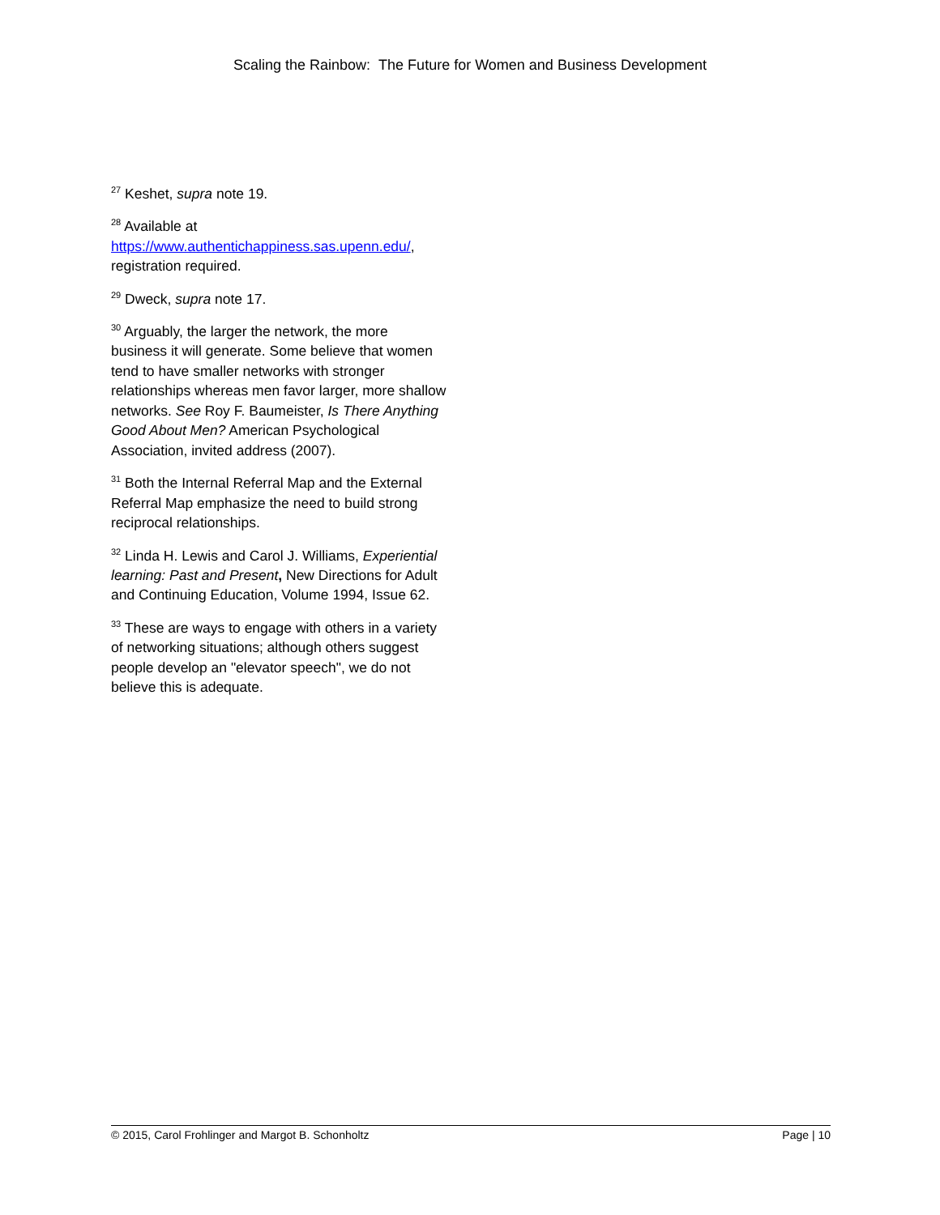Scaling the Rainbow: The Future for Women and Business Development
<sup>27</sup> Keshet, supra note 19.
<sup>28</sup> Available at
https://www.authentichappiness.sas.upenn.edu/, registration required.
<sup>29</sup> Dweck, supra note 17.
<sup>30</sup> Arguably, the larger the network, the more business it will generate. Some believe that women tend to have smaller networks with stronger relationships whereas men favor larger, more shallow networks. See Roy F. Baumeister, Is There Anything Good About Men? American Psychological Association, invited address (2007).
<sup>31</sup> Both the Internal Referral Map and the External Referral Map emphasize the need to build strong reciprocal relationships.
<sup>32</sup> Linda H. Lewis and Carol J. Williams, Experiential learning: Past and Present, New Directions for Adult and Continuing Education, Volume 1994, Issue 62.
<sup>33</sup> These are ways to engage with others in a variety of networking situations; although others suggest people develop an "elevator speech", we do not believe this is adequate.
© 2015, Carol Frohlinger and Margot B. Schonholtz Page | 10